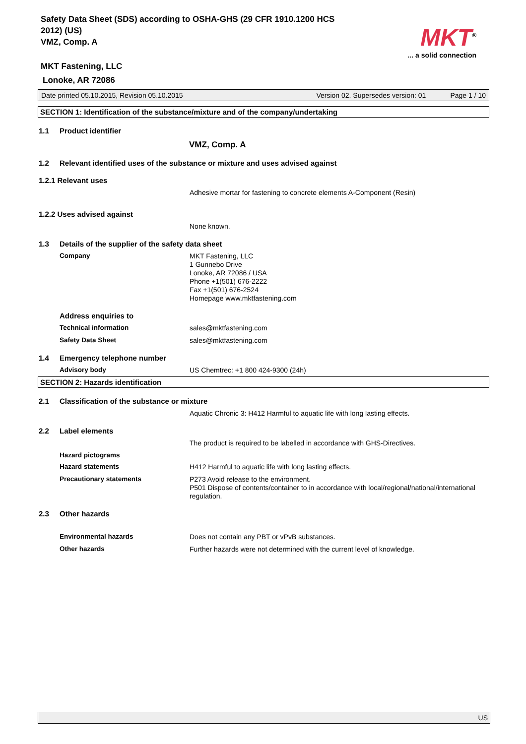Safety Data Sheet (SDS) according to OSHA-GHS (29 CFR 1910.1200 HCS 2012) (US)
VMZ, Comp. A
MKT<sup>®</sup>
... a solid connection
MKT Fastening, LLC
Lonoke, AR 72086
Date printed 05.10.2015, Revision 05.10.2015 Version 02. Supersedes version: 01 Page 1 / 10
SECTION 1: Identification of the substance/mixture and of the company/undertaking
1.1 Product identifier
VMZ, Comp. A
1.2 Relevant identified uses of the substance or mixture and uses advised against
1.2.1 Relevant uses
Adhesive mortar for fastening to concrete elements A-Component (Resin)
1.2.2 Uses advised against
None known.
1.3 Details of the supplier of the safety data sheet
Company MKT Fastening, LLC
1 Gunnebo Drive
Lonoke, AR 72086 / USA
Phone +1(501) 676-2222
Fax +1(501) 676-2524
Homepage www.mktfastening.com
Address enquiries to
Technical information sales@mktfastening.com
Safety Data Sheet sales@mktfastening.com
1.4 Emergency telephone number
Advisory body US Chemtrec: +1 800 424-9300 (24h)
SECTION 2: Hazards identification
2.1 Classification of the substance or mixture
Aquatic Chronic 3: H412 Harmful to aquatic life with long lasting effects.
2.2 Label elements
The product is required to be labelled in accordance with GHS-Directives.
Hazard pictograms
Hazard statements H412 Harmful to aquatic life with long lasting effects.
Precautionary statements P273 Avoid release to the environment.
P501 Dispose of contents/container to in accordance with local/regional/national/international regulation.
2.3 Other hazards
Environmental hazards Does not contain any PBT or vPvB substances.
Other hazards Further hazards were not determined with the current level of knowledge.
US